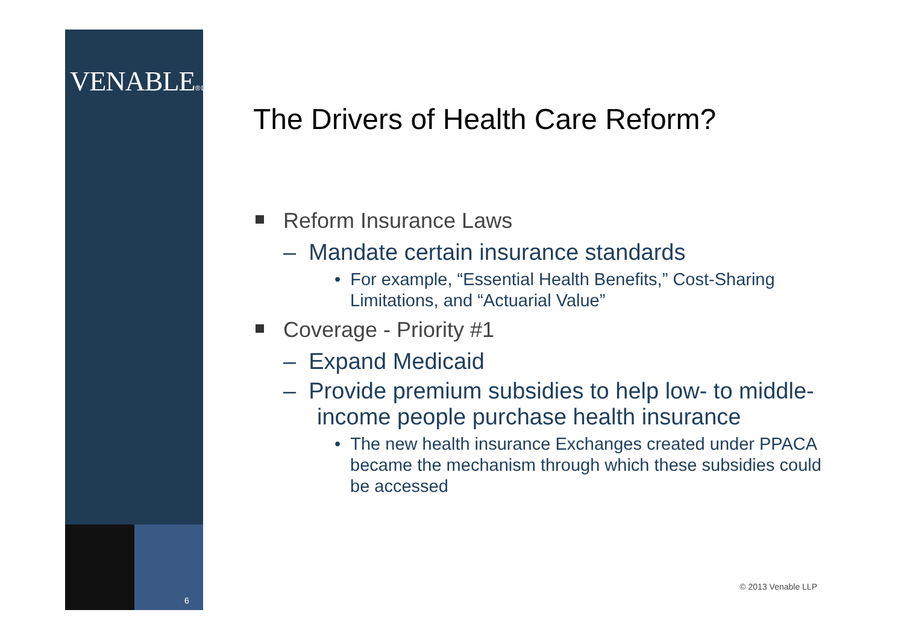VENABLE® LLP
6
The Drivers of Health Care Reform?
Reform Insurance Laws
– Mandate certain insurance standards
• For example, “Essential Health Benefits,” Cost-Sharing Limitations, and “Actuarial Value”
Coverage - Priority #1
– Expand Medicaid
– Provide premium subsidies to help low- to middle-income people purchase health insurance
• The new health insurance Exchanges created under PPACA became the mechanism through which these subsidies could be accessed
© 2013 Venable LLP